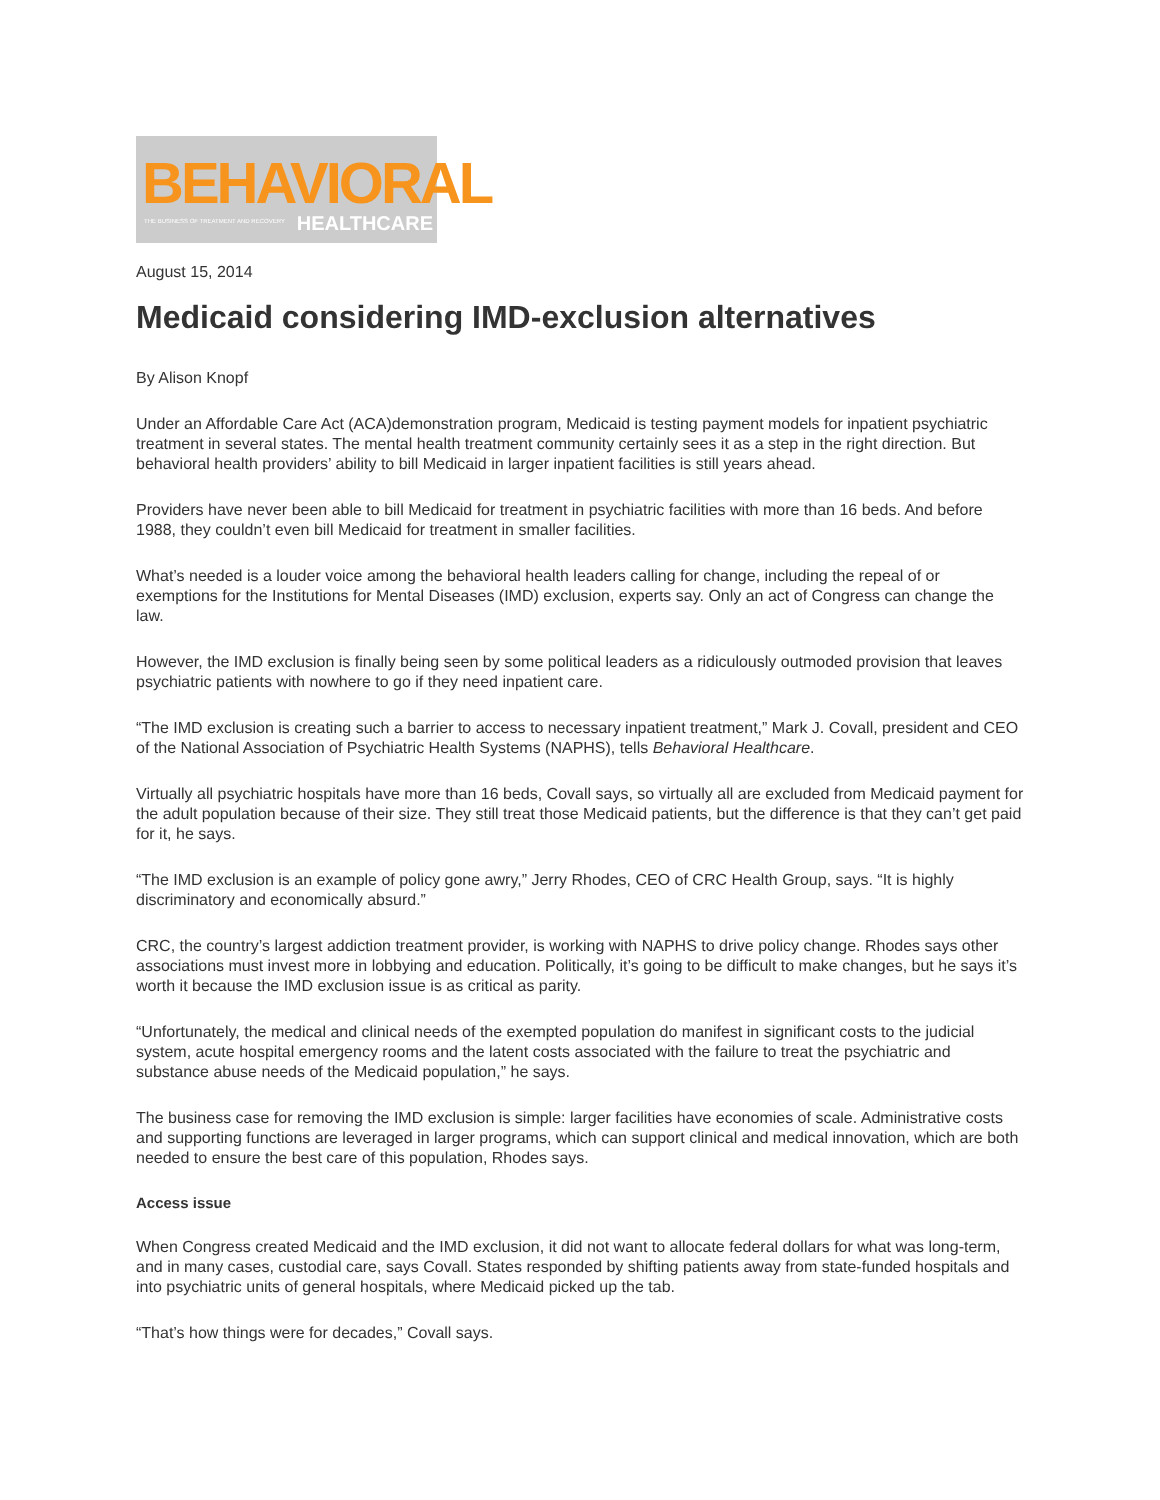BEHAVIORAL
THE BUSINESS OF TREATMENT AND RECOVERY
HEALTHCARE
August 15, 2014
Medicaid considering IMD-exclusion alternatives
By Alison Knopf
Under an Affordable Care Act (ACA)demonstration program, Medicaid is testing payment models for inpatient psychiatric treatment in several states. The mental health treatment community certainly sees it as a step in the right direction. But behavioral health providers’ ability to bill Medicaid in larger inpatient facilities is still years ahead.
Providers have never been able to bill Medicaid for treatment in psychiatric facilities with more than 16 beds. And before 1988, they couldn’t even bill Medicaid for treatment in smaller facilities.
What’s needed is a louder voice among the behavioral health leaders calling for change, including the repeal of or exemptions for the Institutions for Mental Diseases (IMD) exclusion, experts say. Only an act of Congress can change the law.
However, the IMD exclusion is finally being seen by some political leaders as a ridiculously outmoded provision that leaves psychiatric patients with nowhere to go if they need inpatient care.
“The IMD exclusion is creating such a barrier to access to necessary inpatient treatment,” Mark J. Covall, president and CEO of the National Association of Psychiatric Health Systems (NAPHS), tells Behavioral Healthcare.
Virtually all psychiatric hospitals have more than 16 beds, Covall says, so virtually all are excluded from Medicaid payment for the adult population because of their size. They still treat those Medicaid patients, but the difference is that they can’t get paid for it, he says.
“The IMD exclusion is an example of policy gone awry,” Jerry Rhodes, CEO of CRC Health Group, says. “It is highly discriminatory and economically absurd.”
CRC, the country’s largest addiction treatment provider, is working with NAPHS to drive policy change. Rhodes says other associations must invest more in lobbying and education. Politically, it’s going to be difficult to make changes, but he says it’s worth it because the IMD exclusion issue is as critical as parity.
“Unfortunately, the medical and clinical needs of the exempted population do manifest in significant costs to the judicial system, acute hospital emergency rooms and the latent costs associated with the failure to treat the psychiatric and substance abuse needs of the Medicaid population,” he says.
The business case for removing the IMD exclusion is simple: larger facilities have economies of scale. Administrative costs and supporting functions are leveraged in larger programs, which can support clinical and medical innovation, which are both needed to ensure the best care of this population, Rhodes says.
Access issue
When Congress created Medicaid and the IMD exclusion, it did not want to allocate federal dollars for what was long-term, and in many cases, custodial care, says Covall. States responded by shifting patients away from state-funded hospitals and into psychiatric units of general hospitals, where Medicaid picked up the tab.
“That’s how things were for decades,” Covall says.